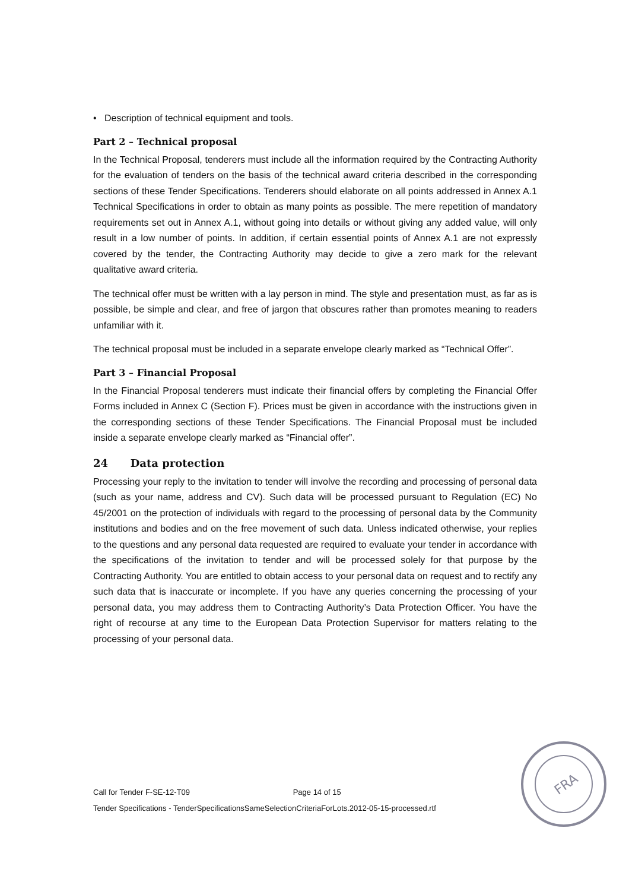• Description of technical equipment and tools.
Part 2 – Technical proposal
In the Technical Proposal, tenderers must include all the information required by the Contracting Authority for the evaluation of tenders on the basis of the technical award criteria described in the corresponding sections of these Tender Specifications. Tenderers should elaborate on all points addressed in Annex A.1 Technical Specifications in order to obtain as many points as possible. The mere repetition of mandatory requirements set out in Annex A.1, without going into details or without giving any added value, will only result in a low number of points. In addition, if certain essential points of Annex A.1 are not expressly covered by the tender, the Contracting Authority may decide to give a zero mark for the relevant qualitative award criteria.
The technical offer must be written with a lay person in mind. The style and presentation must, as far as is possible, be simple and clear, and free of jargon that obscures rather than promotes meaning to readers unfamiliar with it.
The technical proposal must be included in a separate envelope clearly marked as “Technical Offer”.
Part 3 – Financial Proposal
In the Financial Proposal tenderers must indicate their financial offers by completing the Financial Offer Forms included in Annex C (Section F). Prices must be given in accordance with the instructions given in the corresponding sections of these Tender Specifications. The Financial Proposal must be included inside a separate envelope clearly marked as “Financial offer”.
24 Data protection
Processing your reply to the invitation to tender will involve the recording and processing of personal data (such as your name, address and CV). Such data will be processed pursuant to Regulation (EC) No 45/2001 on the protection of individuals with regard to the processing of personal data by the Community institutions and bodies and on the free movement of such data. Unless indicated otherwise, your replies to the questions and any personal data requested are required to evaluate your tender in accordance with the specifications of the invitation to tender and will be processed solely for that purpose by the Contracting Authority. You are entitled to obtain access to your personal data on request and to rectify any such data that is inaccurate or incomplete. If you have any queries concerning the processing of your personal data, you may address them to Contracting Authority’s Data Protection Officer. You have the right of recourse at any time to the European Data Protection Supervisor for matters relating to the processing of your personal data.
Call for Tender F-SE-12-T09 Page 14 of 15
Tender Specifications - TenderSpecificationsSameSelectionCriteriaForLots.2012-05-15-processed.rtf
FRA